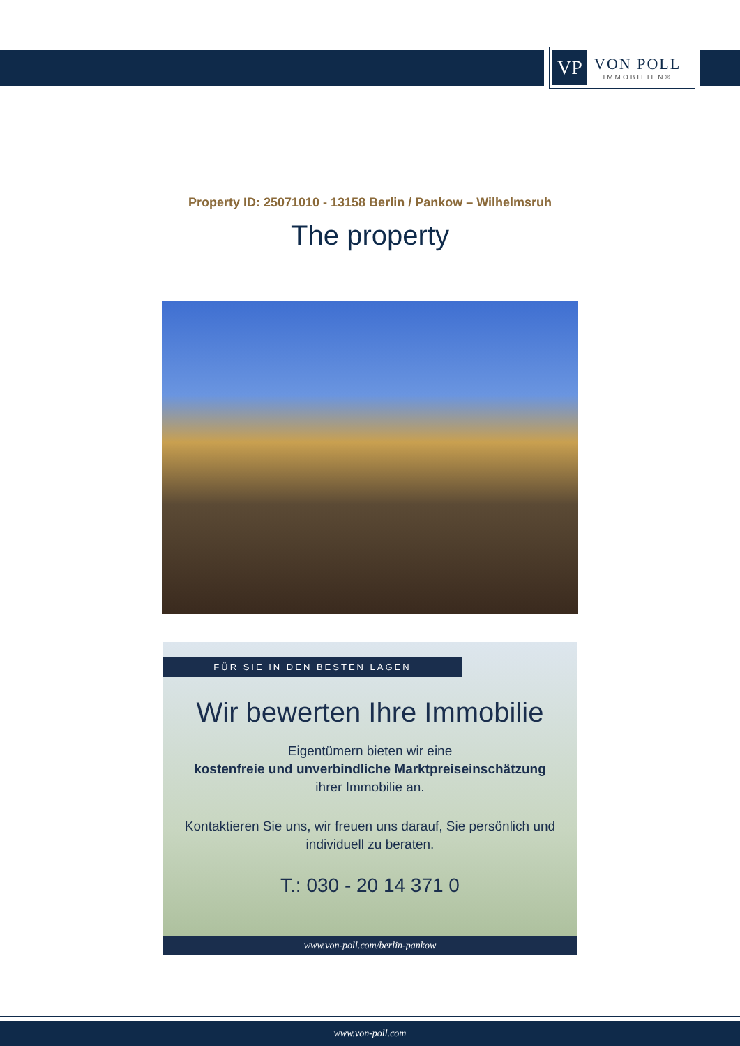VP
VON POLL
IMMOBILIEN®
Property ID: 25071010 - 13158 Berlin / Pankow – Wilhelmsruh
The property
FÜR SIE IN DEN BESTEN LAGEN
Wir bewerten Ihre Immobilie
Eigentümern bieten wir eine
kostenfreie und unverbindliche Marktpreiseinschätzung
ihrer Immobilie an.
Kontaktieren Sie uns, wir freuen uns darauf, Sie persönlich und individuell zu beraten.
T.: 030 - 20 14 371 0
www.von-poll.com/berlin-pankow
www.von-poll.com